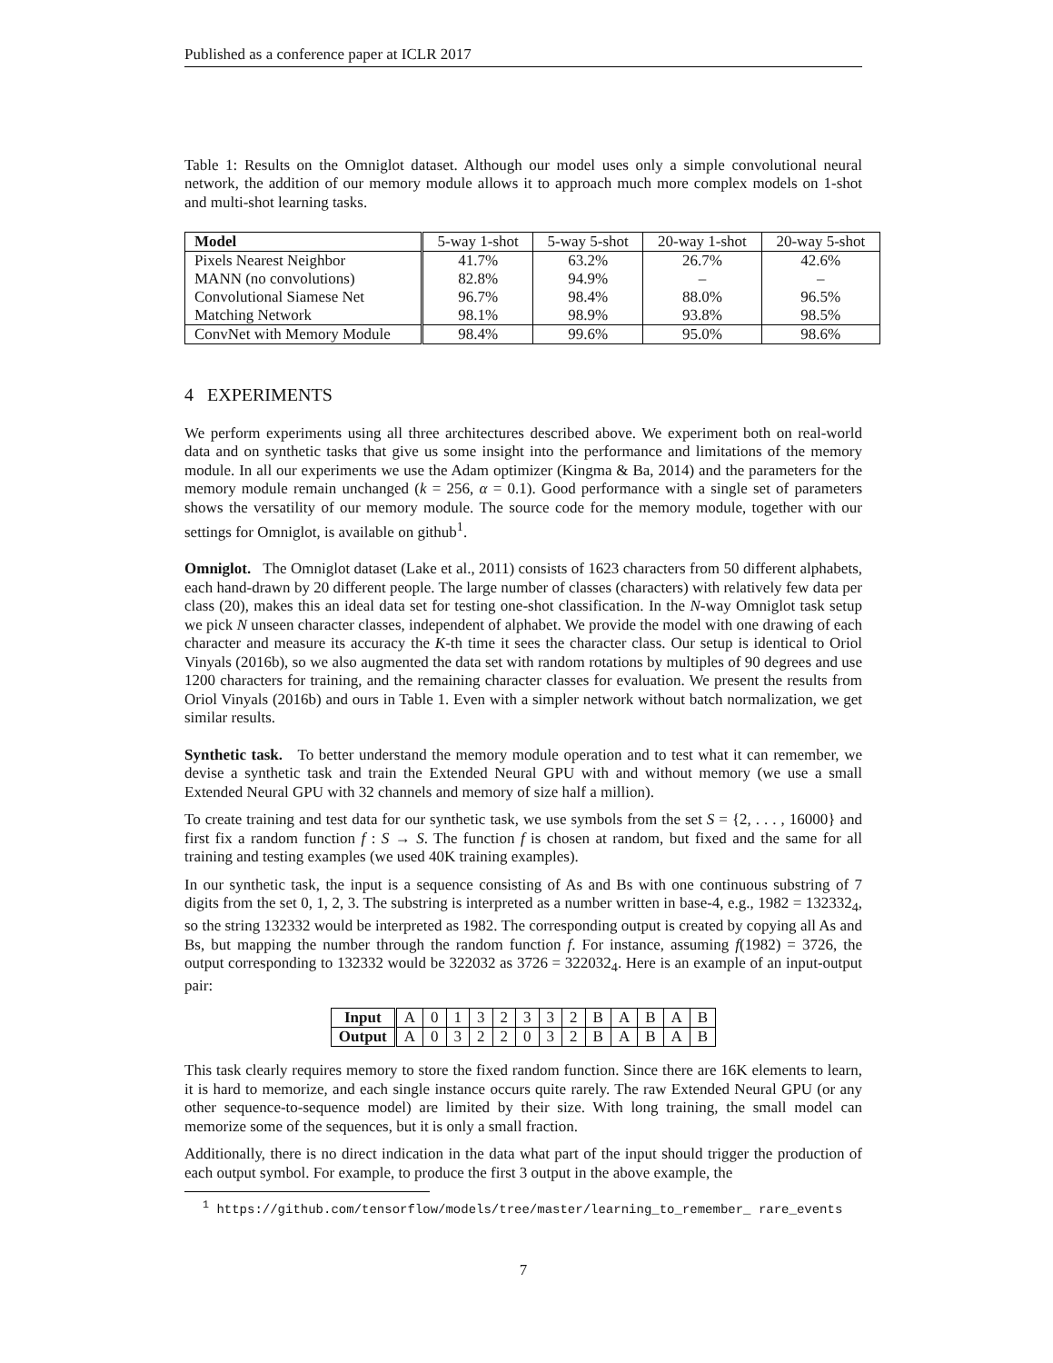Published as a conference paper at ICLR 2017
Table 1: Results on the Omniglot dataset. Although our model uses only a simple convolutional neural network, the addition of our memory module allows it to approach much more complex models on 1-shot and multi-shot learning tasks.
| Model | 5-way 1-shot | 5-way 5-shot | 20-way 1-shot | 20-way 5-shot |
| --- | --- | --- | --- | --- |
| Pixels Nearest Neighbor | 41.7% | 63.2% | 26.7% | 42.6% |
| MANN (no convolutions) | 82.8% | 94.9% | – | – |
| Convolutional Siamese Net | 96.7% | 98.4% | 88.0% | 96.5% |
| Matching Network | 98.1% | 98.9% | 93.8% | 98.5% |
| ConvNet with Memory Module | 98.4% | 99.6% | 95.0% | 98.6% |
4 EXPERIMENTS
We perform experiments using all three architectures described above. We experiment both on real-world data and on synthetic tasks that give us some insight into the performance and limitations of the memory module. In all our experiments we use the Adam optimizer (Kingma & Ba, 2014) and the parameters for the memory module remain unchanged (k = 256, α = 0.1). Good performance with a single set of parameters shows the versatility of our memory module. The source code for the memory module, together with our settings for Omniglot, is available on github<sup>1</sup>.
Omniglot. The Omniglot dataset (Lake et al., 2011) consists of 1623 characters from 50 different alphabets, each hand-drawn by 20 different people. The large number of classes (characters) with relatively few data per class (20), makes this an ideal data set for testing one-shot classification. In the N-way Omniglot task setup we pick N unseen character classes, independent of alphabet. We provide the model with one drawing of each character and measure its accuracy the K-th time it sees the character class. Our setup is identical to Oriol Vinyals (2016b), so we also augmented the data set with random rotations by multiples of 90 degrees and use 1200 characters for training, and the remaining character classes for evaluation. We present the results from Oriol Vinyals (2016b) and ours in Table 1. Even with a simpler network without batch normalization, we get similar results.
Synthetic task. To better understand the memory module operation and to test what it can remember, we devise a synthetic task and train the Extended Neural GPU with and without memory (we use a small Extended Neural GPU with 32 channels and memory of size half a million).
To create training and test data for our synthetic task, we use symbols from the set S = {2, . . . , 16000} and first fix a random function f : S → S. The function f is chosen at random, but fixed and the same for all training and testing examples (we used 40K training examples).
In our synthetic task, the input is a sequence consisting of As and Bs with one continuous substring of 7 digits from the set 0, 1, 2, 3. The substring is interpreted as a number written in base-4, e.g., 1982 = 132332<sub>4</sub>, so the string 132332 would be interpreted as 1982. The corresponding output is created by copying all As and Bs, but mapping the number through the random function f. For instance, assuming f(1982) = 3726, the output corresponding to 132332 would be 322032 as 3726 = 322032<sub>4</sub>. Here is an example of an input-output pair:
| Input | A | 0 | 1 | 3 | 2 | 3 | 3 | 2 | B | A | B | A | B |
| Output | A | 0 | 3 | 2 | 2 | 0 | 3 | 2 | B | A | B | A | B |
This task clearly requires memory to store the fixed random function. Since there are 16K elements to learn, it is hard to memorize, and each single instance occurs quite rarely. The raw Extended Neural GPU (or any other sequence-to-sequence model) are limited by their size. With long training, the small model can memorize some of the sequences, but it is only a small fraction.
Additionally, there is no direct indication in the data what part of the input should trigger the production of each output symbol. For example, to produce the first 3 output in the above example, the
<sup>1</sup> https://github.com/tensorflow/models/tree/master/learning_to_remember_ rare_events
7